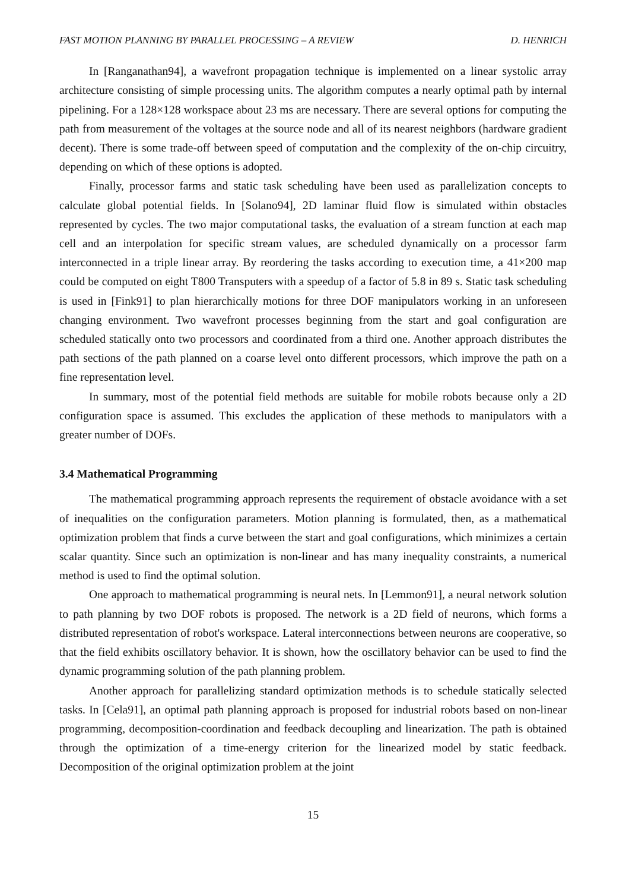FAST MOTION PLANNING BY PARALLEL PROCESSING – A REVIEW D. HENRICH
In [Ranganathan94], a wavefront propagation technique is implemented on a linear systolic array architecture consisting of simple processing units. The algorithm computes a nearly optimal path by internal pipelining. For a 128×128 workspace about 23 ms are necessary. There are several options for computing the path from measurement of the voltages at the source node and all of its nearest neighbors (hardware gradient decent). There is some trade-off between speed of computation and the complexity of the on-chip circuitry, depending on which of these options is adopted.
Finally, processor farms and static task scheduling have been used as parallelization concepts to calculate global potential fields. In [Solano94], 2D laminar fluid flow is simulated within obstacles represented by cycles. The two major computational tasks, the evaluation of a stream function at each map cell and an interpolation for specific stream values, are scheduled dynamically on a processor farm interconnected in a triple linear array. By reordering the tasks according to execution time, a 41×200 map could be computed on eight T800 Transputers with a speedup of a factor of 5.8 in 89 s. Static task scheduling is used in [Fink91] to plan hierarchically motions for three DOF manipulators working in an unforeseen changing environment. Two wavefront processes beginning from the start and goal configuration are scheduled statically onto two processors and coordinated from a third one. Another approach distributes the path sections of the path planned on a coarse level onto different processors, which improve the path on a fine representation level.
In summary, most of the potential field methods are suitable for mobile robots because only a 2D configuration space is assumed. This excludes the application of these methods to manipulators with a greater number of DOFs.
3.4 Mathematical Programming
The mathematical programming approach represents the requirement of obstacle avoidance with a set of inequalities on the configuration parameters. Motion planning is formulated, then, as a mathematical optimization problem that finds a curve between the start and goal configurations, which minimizes a certain scalar quantity. Since such an optimization is non-linear and has many inequality constraints, a numerical method is used to find the optimal solution.
One approach to mathematical programming is neural nets. In [Lemmon91], a neural network solution to path planning by two DOF robots is proposed. The network is a 2D field of neurons, which forms a distributed representation of robot's workspace. Lateral interconnections between neurons are cooperative, so that the field exhibits oscillatory behavior. It is shown, how the oscillatory behavior can be used to find the dynamic programming solution of the path planning problem.
Another approach for parallelizing standard optimization methods is to schedule statically selected tasks. In [Cela91], an optimal path planning approach is proposed for industrial robots based on non-linear programming, decomposition-coordination and feedback decoupling and linearization. The path is obtained through the optimization of a time-energy criterion for the linearized model by static feedback. Decomposition of the original optimization problem at the joint
15